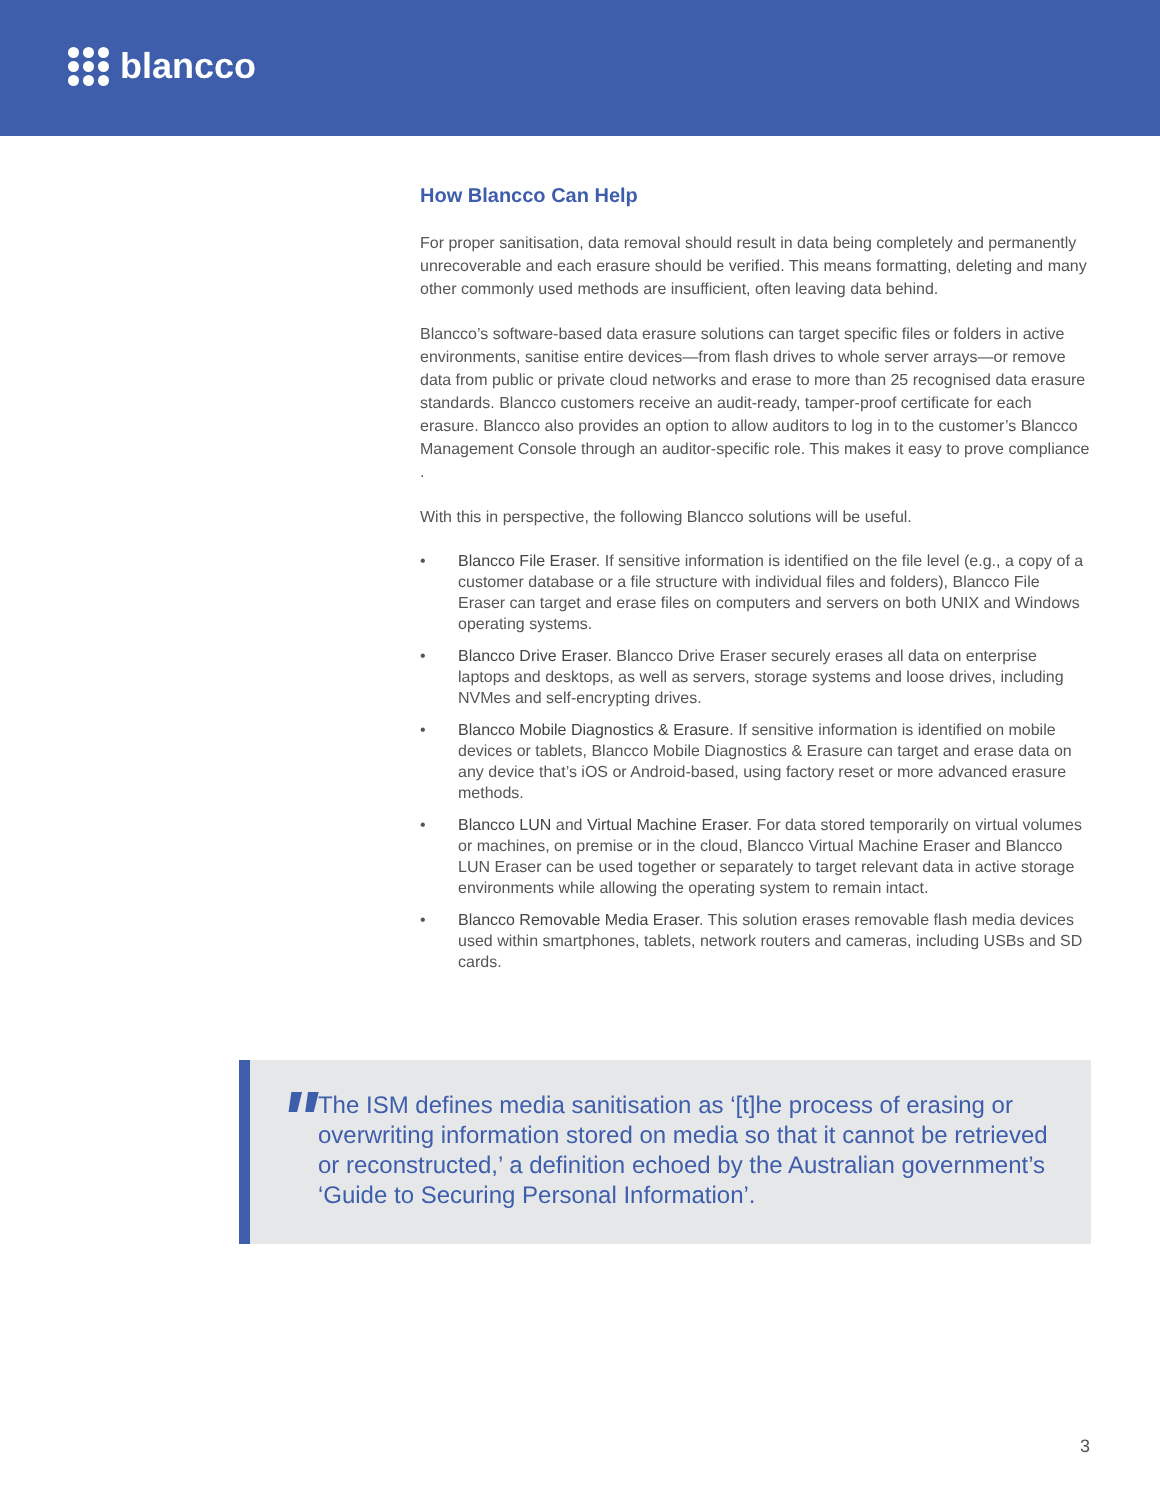blancco
How Blancco Can Help
For proper sanitisation, data removal should result in data being completely and permanently unrecoverable and each erasure should be verified. This means formatting, deleting and many other commonly used methods are insufficient, often leaving data behind.
Blancco’s software-based data erasure solutions can target specific files or folders in active environments, sanitise entire devices—from flash drives to whole server arrays—or remove data from public or private cloud networks and erase to more than 25 recognised data erasure standards. Blancco customers receive an audit-ready, tamper-proof certificate for each erasure. Blancco also provides an option to allow auditors to log in to the customer’s Blancco Management Console through an auditor-specific role. This makes it easy to prove compliance .
With this in perspective, the following Blancco solutions will be useful.
• Blancco File Eraser. If sensitive information is identified on the file level (e.g., a copy of a customer database or a file structure with individual files and folders), Blancco File Eraser can target and erase files on computers and servers on both UNIX and Windows operating systems.
• Blancco Drive Eraser. Blancco Drive Eraser securely erases all data on enterprise laptops and desktops, as well as servers, storage systems and loose drives, including NVMes and self-encrypting drives.
• Blancco Mobile Diagnostics & Erasure. If sensitive information is identified on mobile devices or tablets, Blancco Mobile Diagnostics & Erasure can target and erase data on any device that’s iOS or Android-based, using factory reset or more advanced erasure methods.
• Blancco LUN and Virtual Machine Eraser. For data stored temporarily on virtual volumes or machines, on premise or in the cloud, Blancco Virtual Machine Eraser and Blancco LUN Eraser can be used together or separately to target relevant data in active storage environments while allowing the operating system to remain intact.
• Blancco Removable Media Eraser. This solution erases removable flash media devices used within smartphones, tablets, network routers and cameras, including USBs and SD cards.
"
The ISM defines media sanitisation as ‘[t]he process of erasing or overwriting information stored on media so that it cannot be retrieved or reconstructed,’ a definition echoed by the Australian government’s ‘Guide to Securing Personal Information’.
3